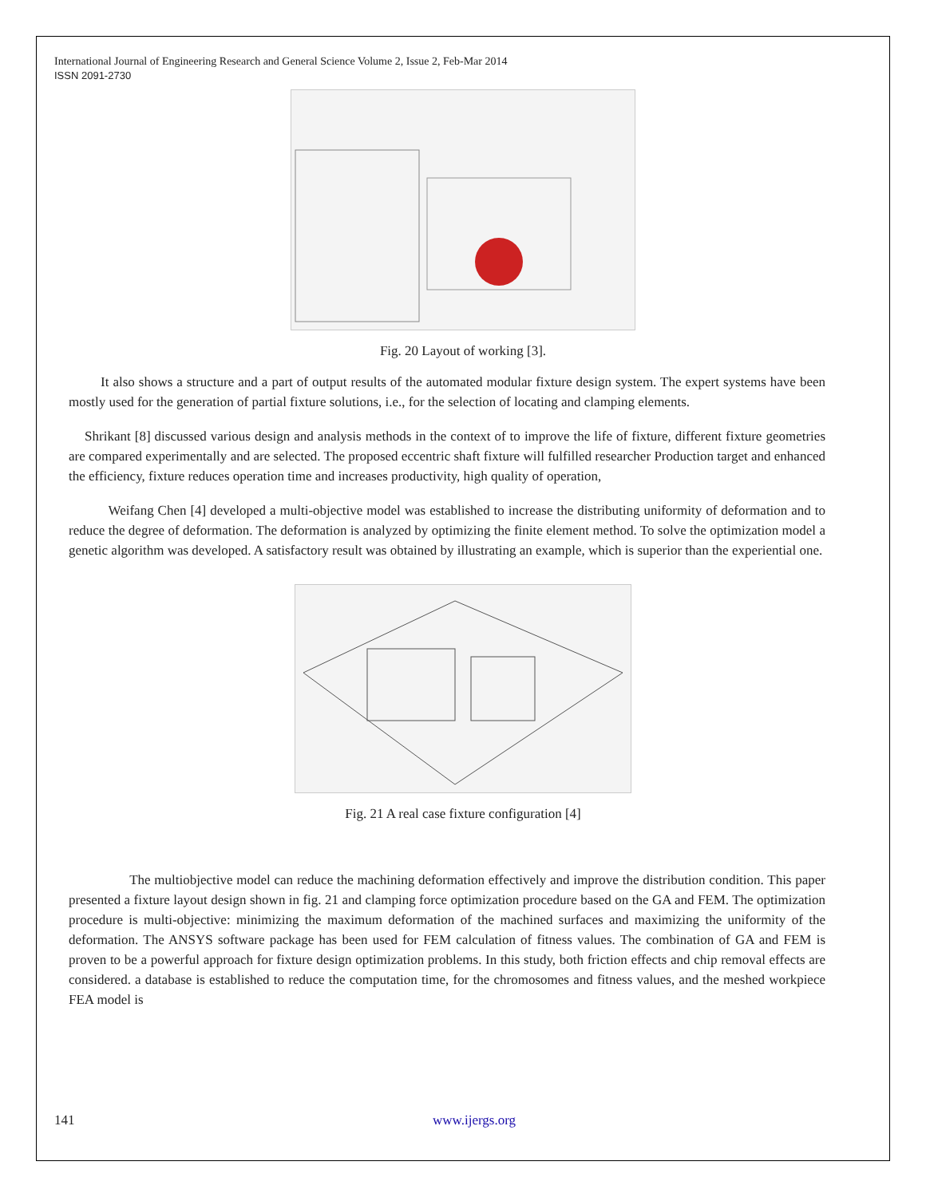International Journal of Engineering Research and General Science Volume 2, Issue 2, Feb-Mar 2014
ISSN 2091-2730
Fig. 20 Layout of working [3].
It also shows a structure and a part of output results of the automated modular fixture design system. The expert systems have been mostly used for the generation of partial fixture solutions, i.e., for the selection of locating and clamping elements.
Shrikant [8] discussed various design and analysis methods in the context of to improve the life of fixture, different fixture geometries are compared experimentally and are selected. The proposed eccentric shaft fixture will fulfilled researcher Production target and enhanced the efficiency, fixture reduces operation time and increases productivity, high quality of operation,
Weifang Chen [4] developed a multi-objective model was established to increase the distributing uniformity of deformation and to reduce the degree of deformation. The deformation is analyzed by optimizing the finite element method. To solve the optimization model a genetic algorithm was developed. A satisfactory result was obtained by illustrating an example, which is superior than the experiential one.
Fig. 21 A real case fixture configuration [4]
The multiobjective model can reduce the machining deformation effectively and improve the distribution condition. This paper presented a fixture layout design shown in fig. 21 and clamping force optimization procedure based on the GA and FEM. The optimization procedure is multi-objective: minimizing the maximum deformation of the machined surfaces and maximizing the uniformity of the deformation. The ANSYS software package has been used for FEM calculation of fitness values. The combination of GA and FEM is proven to be a powerful approach for fixture design optimization problems. In this study, both friction effects and chip removal effects are considered. a database is established to reduce the computation time, for the chromosomes and fitness values, and the meshed workpiece FEA model is
141 www.ijergs.org